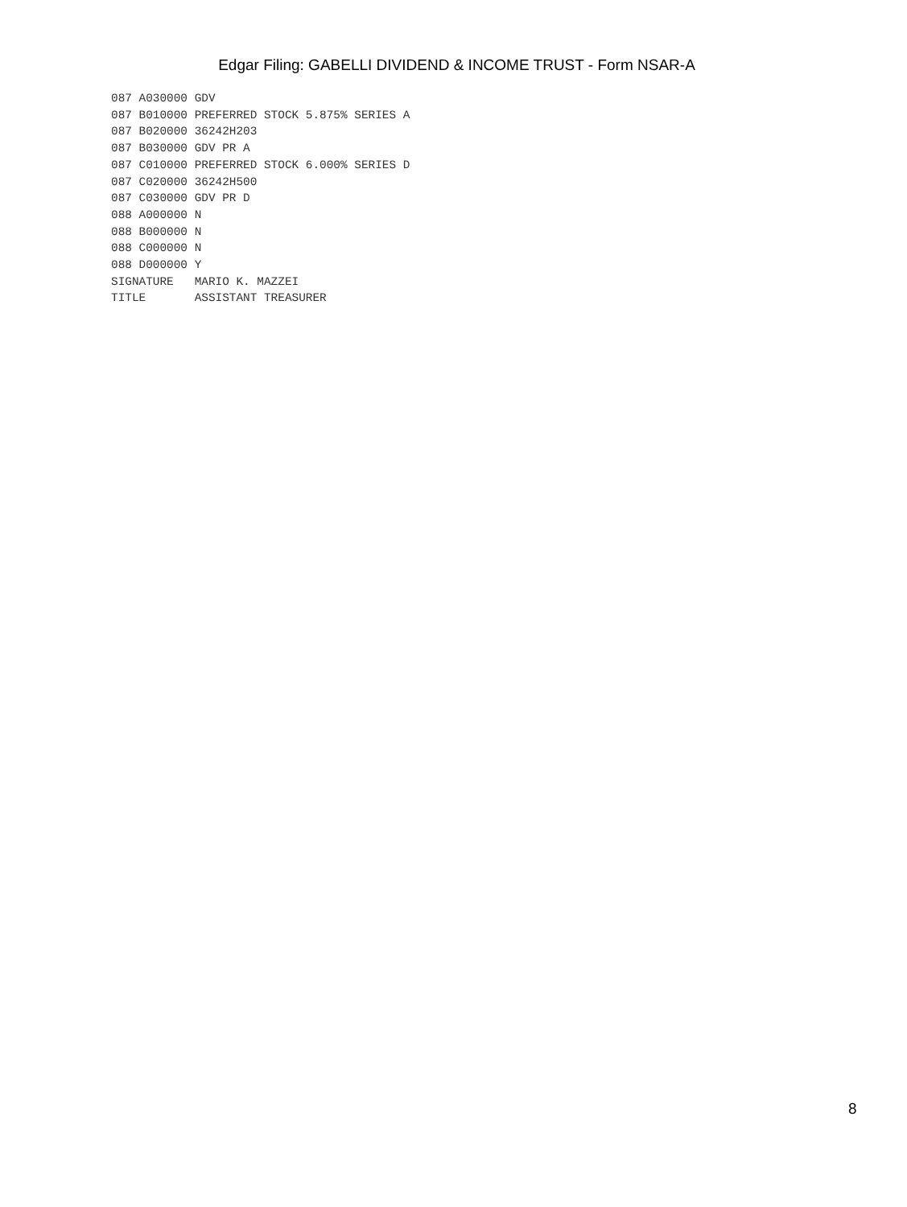Edgar Filing: GABELLI DIVIDEND & INCOME TRUST - Form NSAR-A
087 A030000 GDV
087 B010000 PREFERRED STOCK 5.875% SERIES A
087 B020000 36242H203
087 B030000 GDV PR A
087 C010000 PREFERRED STOCK 6.000% SERIES D
087 C020000 36242H500
087 C030000 GDV PR D
088 A000000 N
088 B000000 N
088 C000000 N
088 D000000 Y
SIGNATURE   MARIO K. MAZZEI
TITLE       ASSISTANT TREASURER
8